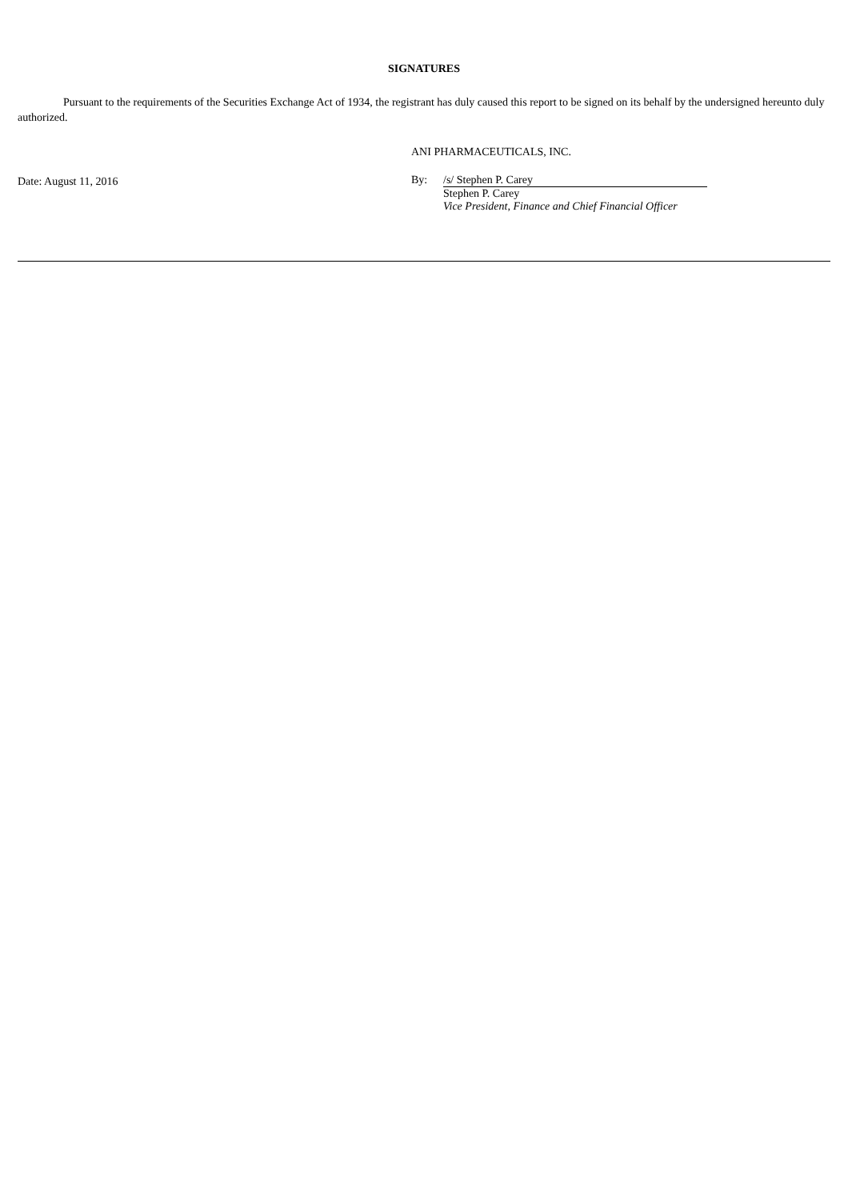SIGNATURES
Pursuant to the requirements of the Securities Exchange Act of 1934, the registrant has duly caused this report to be signed on its behalf by the undersigned hereunto duly authorized.
Date: August 11, 2016
ANI PHARMACEUTICALS, INC.
By: /s/ Stephen P. Carey
Stephen P. Carey
Vice President, Finance and Chief Financial Officer